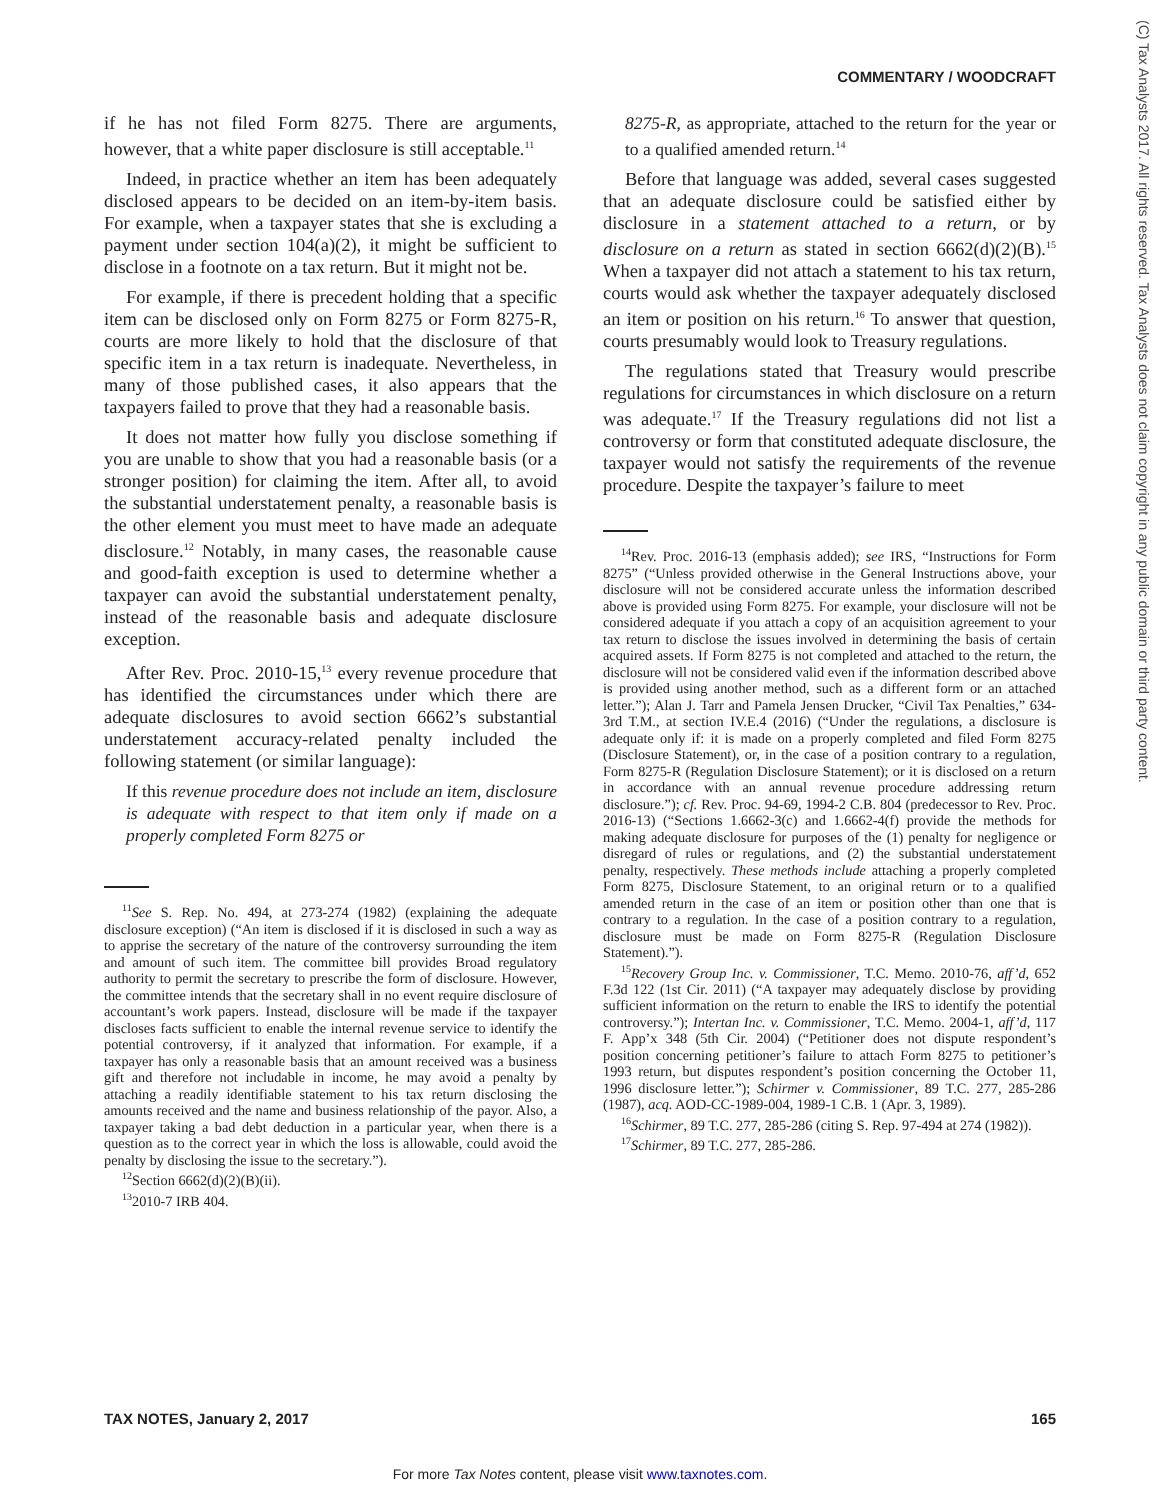COMMENTARY / WOODCRAFT
(C) Tax Analysts 2017. All rights reserved. Tax Analysts does not claim copyright in any public domain or third party content.
if he has not filed Form 8275. There are arguments, however, that a white paper disclosure is still acceptable.<sup>11</sup>
Indeed, in practice whether an item has been adequately disclosed appears to be decided on an item-by-item basis. For example, when a taxpayer states that she is excluding a payment under section 104(a)(2), it might be sufficient to disclose in a footnote on a tax return. But it might not be.
For example, if there is precedent holding that a specific item can be disclosed only on Form 8275 or Form 8275-R, courts are more likely to hold that the disclosure of that specific item in a tax return is inadequate. Nevertheless, in many of those published cases, it also appears that the taxpayers failed to prove that they had a reasonable basis.
It does not matter how fully you disclose something if you are unable to show that you had a reasonable basis (or a stronger position) for claiming the item. After all, to avoid the substantial understatement penalty, a reasonable basis is the other element you must meet to have made an adequate disclosure.<sup>12</sup> Notably, in many cases, the reasonable cause and good-faith exception is used to determine whether a taxpayer can avoid the substantial understatement penalty, instead of the reasonable basis and adequate disclosure exception.
After Rev. Proc. 2010-15,<sup>13</sup> every revenue procedure that has identified the circumstances under which there are adequate disclosures to avoid section 6662’s substantial understatement accuracy-related penalty included the following statement (or similar language):
If this revenue procedure does not include an item, disclosure is adequate with respect to that item only if made on a properly completed Form 8275 or
<sup>11</sup> See S. Rep. No. 494, at 273-274 (1982) (explaining the adequate disclosure exception) (“An item is disclosed if it is disclosed in such a way as to apprise the secretary of the nature of the controversy surrounding the item and amount of such item. The committee bill provides Broad regulatory authority to permit the secretary to prescribe the form of disclosure. However, the committee intends that the secretary shall in no event require disclosure of accountant’s work papers. Instead, disclosure will be made if the taxpayer discloses facts sufficient to enable the internal revenue service to identify the potential controversy, if it analyzed that information. For example, if a taxpayer has only a reasonable basis that an amount received was a business gift and therefore not includable in income, he may avoid a penalty by attaching a readily identifiable statement to his tax return disclosing the amounts received and the name and business relationship of the payor. Also, a taxpayer taking a bad debt deduction in a particular year, when there is a question as to the correct year in which the loss is allowable, could avoid the penalty by disclosing the issue to the secretary.”).
<sup>12</sup> Section 6662(d)(2)(B)(ii).
<sup>13</sup> 2010-7 IRB 404.
8275-R, as appropriate, attached to the return for the year or to a qualified amended return.<sup>14</sup>
Before that language was added, several cases suggested that an adequate disclosure could be satisfied either by disclosure in a statement attached to a return, or by disclosure on a return as stated in section 6662(d)(2)(B).<sup>15</sup> When a taxpayer did not attach a statement to his tax return, courts would ask whether the taxpayer adequately disclosed an item or position on his return.<sup>16</sup> To answer that question, courts presumably would look to Treasury regulations.
The regulations stated that Treasury would prescribe regulations for circumstances in which disclosure on a return was adequate.<sup>17</sup> If the Treasury regulations did not list a controversy or form that constituted adequate disclosure, the taxpayer would not satisfy the requirements of the revenue procedure. Despite the taxpayer’s failure to meet
<sup>14</sup> Rev. Proc. 2016-13 (emphasis added); see IRS, “Instructions for Form 8275” (“Unless provided otherwise in the General Instructions above, your disclosure will not be considered accurate unless the information described above is provided using Form 8275. For example, your disclosure will not be considered adequate if you attach a copy of an acquisition agreement to your tax return to disclose the issues involved in determining the basis of certain acquired assets. If Form 8275 is not completed and attached to the return, the disclosure will not be considered valid even if the information described above is provided using another method, such as a different form or an attached letter.”); Alan J. Tarr and Pamela Jensen Drucker, “Civil Tax Penalties,” 634-3rd T.M., at section IV.E.4 (2016) (“Under the regulations, a disclosure is adequate only if: it is made on a properly completed and filed Form 8275 (Disclosure Statement), or, in the case of a position contrary to a regulation, Form 8275-R (Regulation Disclosure Statement); or it is disclosed on a return in accordance with an annual revenue procedure addressing return disclosure.”); cf. Rev. Proc. 94-69, 1994-2 C.B. 804 (predecessor to Rev. Proc. 2016-13) (“Sections 1.6662-3(c) and 1.6662-4(f) provide the methods for making adequate disclosure for purposes of the (1) penalty for negligence or disregard of rules or regulations, and (2) the substantial understatement penalty, respectively. These methods include attaching a properly completed Form 8275, Disclosure Statement, to an original return or to a qualified amended return in the case of an item or position other than one that is contrary to a regulation. In the case of a position contrary to a regulation, disclosure must be made on Form 8275-R (Regulation Disclosure Statement).”).
<sup>15</sup> Recovery Group Inc. v. Commissioner, T.C. Memo. 2010-76, aff’d, 652 F.3d 122 (1st Cir. 2011) (“A taxpayer may adequately disclose by providing sufficient information on the return to enable the IRS to identify the potential controversy.”); Intertan Inc. v. Commissioner, T.C. Memo. 2004-1, aff’d, 117 F. App’x 348 (5th Cir. 2004) (“Petitioner does not dispute respondent’s position concerning petitioner’s failure to attach Form 8275 to petitioner’s 1993 return, but disputes respondent’s position concerning the October 11, 1996 disclosure letter.”); Schirmer v. Commissioner, 89 T.C. 277, 285-286 (1987), acq. AOD-CC-1989-004, 1989-1 C.B. 1 (Apr. 3, 1989).
<sup>16</sup> Schirmer, 89 T.C. 277, 285-286 (citing S. Rep. 97-494 at 274 (1982)).
<sup>17</sup> Schirmer, 89 T.C. 277, 285-286.
TAX NOTES, January 2, 2017 165
For more Tax Notes content, please visit www.taxnotes.com.